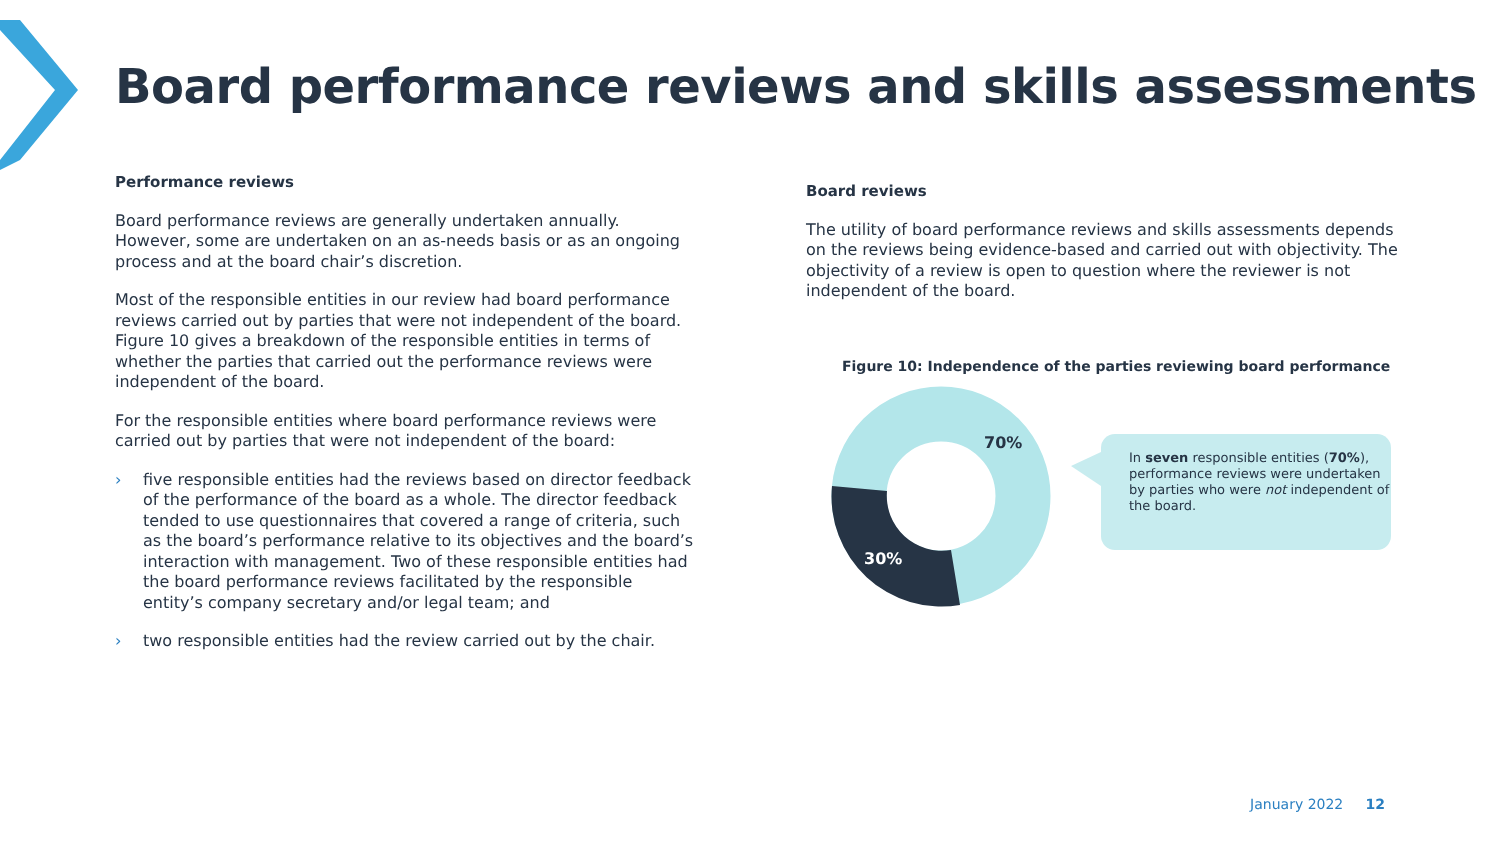Board performance reviews and skills assessments
Performance reviews
Board performance reviews are generally undertaken annually. However, some are undertaken on an as-needs basis or as an ongoing process and at the board chair’s discretion.
Most of the responsible entities in our review had board performance reviews carried out by parties that were not independent of the board. Figure 10 gives a breakdown of the responsible entities in terms of whether the parties that carried out the performance reviews were independent of the board.
For the responsible entities where board performance reviews were carried out by parties that were not independent of the board:
› five responsible entities had the reviews based on director feedback of the performance of the board as a whole. The director feedback tended to use questionnaires that covered a range of criteria, such as the board’s performance relative to its objectives and the board’s interaction with management. Two of these responsible entities had the board performance reviews facilitated by the responsible entity’s company secretary and/or legal team; and
› two responsible entities had the review carried out by the chair.
Board reviews
The utility of board performance reviews and skills assessments depends on the reviews being evidence-based and carried out with objectivity. The objectivity of a review is open to question where the reviewer is not independent of the board.
Figure 10: Independence of the parties reviewing board performance
70%
30%
In seven responsible entities (70%), performance reviews were undertaken by parties who were not independent of the board.
January 2022 12